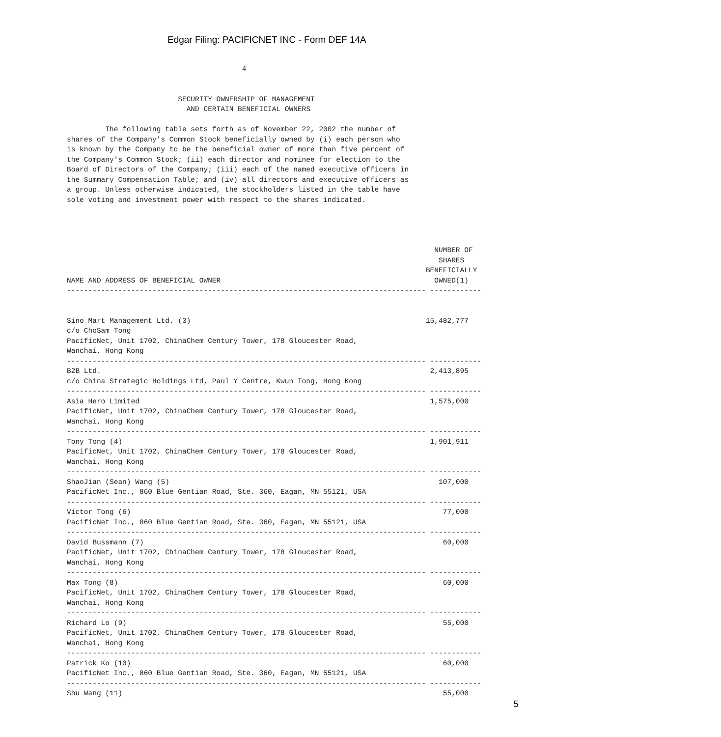Edgar Filing: PACIFICNET INC - Form DEF 14A
                                         4


                          SECURITY OWNERSHIP OF MANAGEMENT
                            AND CERTAIN BENEFICIAL OWNERS

         The following table sets forth as of November 22, 2002 the number of
shares of the Company's Common Stock beneficially owned by (i) each person who
is known by the Company to be the beneficial owner of more than five percent of
the Company's Common Stock; (ii) each director and nominee for election to the
Board of Directors of the Company; (iii) each of the named executive officers in
the Summary Compensation Table; and (iv) all directors and executive officers as
a group. Unless otherwise indicated, the stockholders listed in the table have
sole voting and investment power with respect to the shares indicated.




                                                                                      NUMBER OF
                                                                                       SHARES
                                                                                    BENEFICIALLY
NAME AND ADDRESS OF BENEFICIAL OWNER                                                  OWNED(1)
------------------------------------------------------------------------------------ ------------


Sino Mart Management Ltd. (3)                                                       15,482,777
c/o ChoSam Tong
PacificNet, Unit 1702, ChinaChem Century Tower, 178 Gloucester Road,
Wanchai, Hong Kong
------------------------------------------------------------------------------------ ------------
B2B Ltd.                                                                             2,413,895
c/o China Strategic Holdings Ltd, Paul Y Centre, Kwun Tong, Hong Kong
------------------------------------------------------------------------------------ ------------
Asia Hero Limited                                                                    1,575,000
PacificNet, Unit 1702, ChinaChem Century Tower, 178 Gloucester Road,
Wanchai, Hong Kong
------------------------------------------------------------------------------------ ------------
Tony Tong (4)                                                                        1,901,911
PacificNet, Unit 1702, ChinaChem Century Tower, 178 Gloucester Road,
Wanchai, Hong Kong
------------------------------------------------------------------------------------ ------------
ShaoJian (Sean) Wang (5)                                                               107,000
PacificNet Inc., 860 Blue Gentian Road, Ste. 360, Eagan, MN 55121, USA
------------------------------------------------------------------------------------ ------------
Victor Tong (6)                                                                         77,000
PacificNet Inc., 860 Blue Gentian Road, Ste. 360, Eagan, MN 55121, USA
------------------------------------------------------------------------------------ ------------
David Bussmann (7)                                                                      60,000
PacificNet, Unit 1702, ChinaChem Century Tower, 178 Gloucester Road,
Wanchai, Hong Kong
------------------------------------------------------------------------------------ ------------
Max Tong (8)                                                                            60,000
PacificNet, Unit 1702, ChinaChem Century Tower, 178 Gloucester Road,
Wanchai, Hong Kong
------------------------------------------------------------------------------------ ------------
Richard Lo (9)                                                                          55,000
PacificNet, Unit 1702, ChinaChem Century Tower, 178 Gloucester Road,
Wanchai, Hong Kong
------------------------------------------------------------------------------------ ------------
Patrick Ko (10)                                                                         60,000
PacificNet Inc., 860 Blue Gentian Road, Ste. 360, Eagan, MN 55121, USA
------------------------------------------------------------------------------------ ------------
Shu Wang (11)                                                                           55,000
5